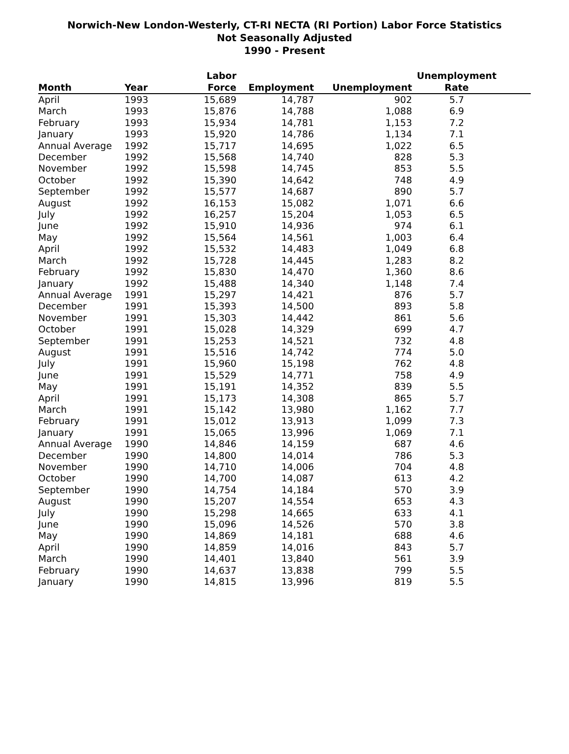Norwich-New London-Westerly, CT-RI NECTA (RI Portion) Labor Force Statistics
Not Seasonally Adjusted
1990 - Present
| Month | Year | Labor Force | Employment | Unemployment | Unemployment Rate |
| --- | --- | --- | --- | --- | --- |
| April | 1993 | 15,689 | 14,787 | 902 | 5.7 |
| March | 1993 | 15,876 | 14,788 | 1,088 | 6.9 |
| February | 1993 | 15,934 | 14,781 | 1,153 | 7.2 |
| January | 1993 | 15,920 | 14,786 | 1,134 | 7.1 |
| Annual Average | 1992 | 15,717 | 14,695 | 1,022 | 6.5 |
| December | 1992 | 15,568 | 14,740 | 828 | 5.3 |
| November | 1992 | 15,598 | 14,745 | 853 | 5.5 |
| October | 1992 | 15,390 | 14,642 | 748 | 4.9 |
| September | 1992 | 15,577 | 14,687 | 890 | 5.7 |
| August | 1992 | 16,153 | 15,082 | 1,071 | 6.6 |
| July | 1992 | 16,257 | 15,204 | 1,053 | 6.5 |
| June | 1992 | 15,910 | 14,936 | 974 | 6.1 |
| May | 1992 | 15,564 | 14,561 | 1,003 | 6.4 |
| April | 1992 | 15,532 | 14,483 | 1,049 | 6.8 |
| March | 1992 | 15,728 | 14,445 | 1,283 | 8.2 |
| February | 1992 | 15,830 | 14,470 | 1,360 | 8.6 |
| January | 1992 | 15,488 | 14,340 | 1,148 | 7.4 |
| Annual Average | 1991 | 15,297 | 14,421 | 876 | 5.7 |
| December | 1991 | 15,393 | 14,500 | 893 | 5.8 |
| November | 1991 | 15,303 | 14,442 | 861 | 5.6 |
| October | 1991 | 15,028 | 14,329 | 699 | 4.7 |
| September | 1991 | 15,253 | 14,521 | 732 | 4.8 |
| August | 1991 | 15,516 | 14,742 | 774 | 5.0 |
| July | 1991 | 15,960 | 15,198 | 762 | 4.8 |
| June | 1991 | 15,529 | 14,771 | 758 | 4.9 |
| May | 1991 | 15,191 | 14,352 | 839 | 5.5 |
| April | 1991 | 15,173 | 14,308 | 865 | 5.7 |
| March | 1991 | 15,142 | 13,980 | 1,162 | 7.7 |
| February | 1991 | 15,012 | 13,913 | 1,099 | 7.3 |
| January | 1991 | 15,065 | 13,996 | 1,069 | 7.1 |
| Annual Average | 1990 | 14,846 | 14,159 | 687 | 4.6 |
| December | 1990 | 14,800 | 14,014 | 786 | 5.3 |
| November | 1990 | 14,710 | 14,006 | 704 | 4.8 |
| October | 1990 | 14,700 | 14,087 | 613 | 4.2 |
| September | 1990 | 14,754 | 14,184 | 570 | 3.9 |
| August | 1990 | 15,207 | 14,554 | 653 | 4.3 |
| July | 1990 | 15,298 | 14,665 | 633 | 4.1 |
| June | 1990 | 15,096 | 14,526 | 570 | 3.8 |
| May | 1990 | 14,869 | 14,181 | 688 | 4.6 |
| April | 1990 | 14,859 | 14,016 | 843 | 5.7 |
| March | 1990 | 14,401 | 13,840 | 561 | 3.9 |
| February | 1990 | 14,637 | 13,838 | 799 | 5.5 |
| January | 1990 | 14,815 | 13,996 | 819 | 5.5 |